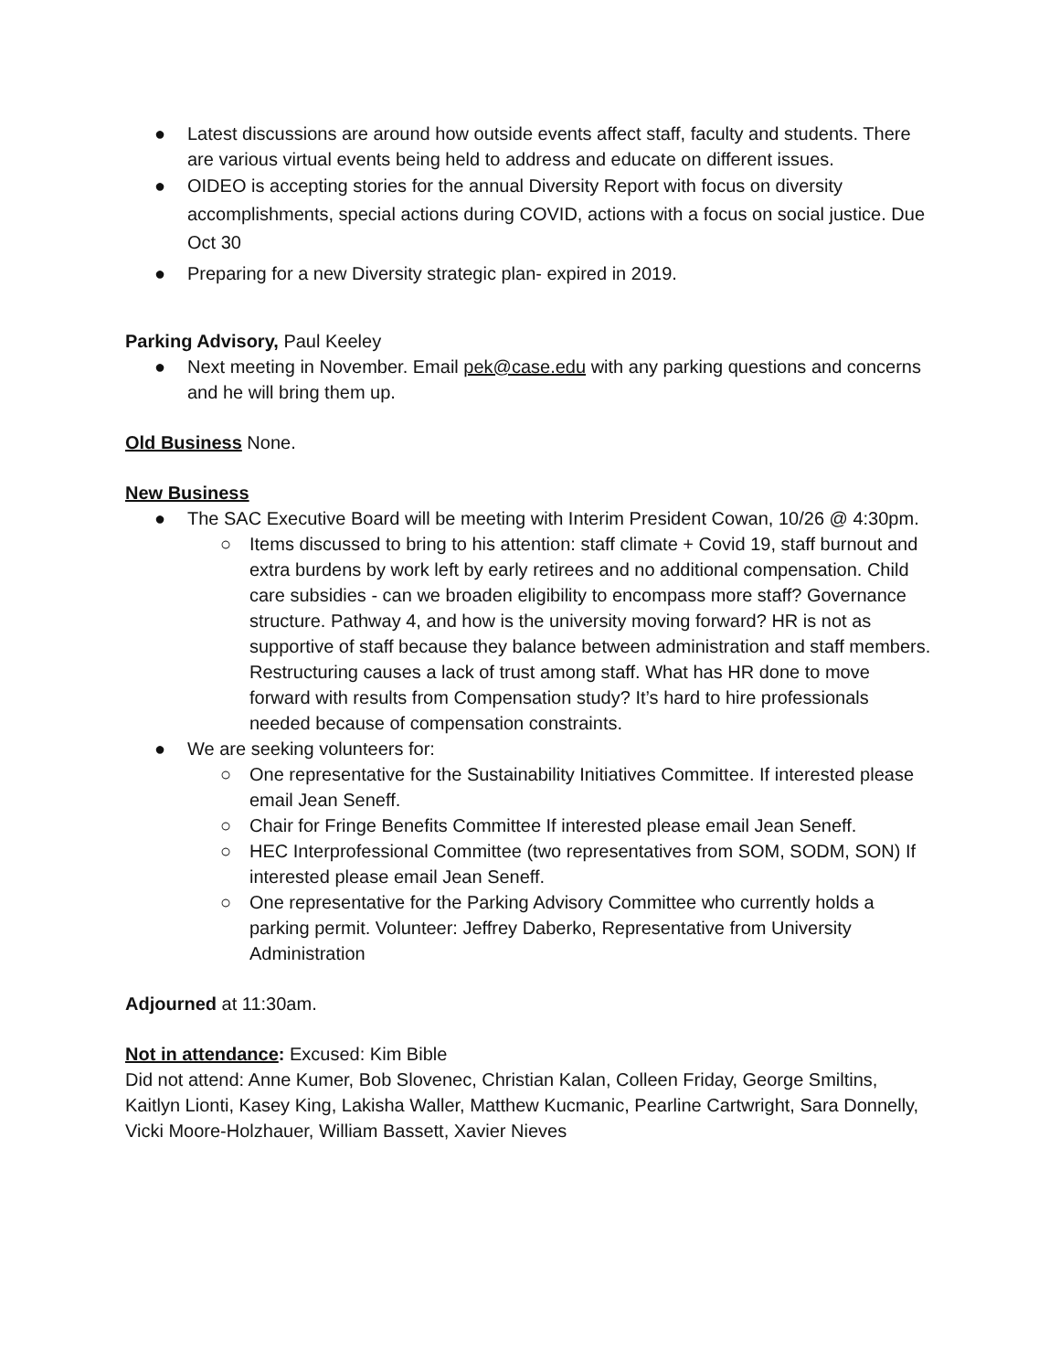● Latest discussions are around how outside events affect staff, faculty and students. There are various virtual events being held to address and educate on different issues.
● OIDEO is accepting stories for the annual Diversity Report with focus on diversity accomplishments, special actions during COVID, actions with a focus on social justice. Due Oct 30
● Preparing for a new Diversity strategic plan- expired in 2019.
Parking Advisory, Paul Keeley
● Next meeting in November. Email pek@case.edu with any parking questions and concerns and he will bring them up.
Old Business None.
New Business
● The SAC Executive Board will be meeting with Interim President Cowan, 10/26 @ 4:30pm.
○ Items discussed to bring to his attention: staff climate + Covid 19, staff burnout and extra burdens by work left by early retirees and no additional compensation. Child care subsidies - can we broaden eligibility to encompass more staff? Governance structure. Pathway 4, and how is the university moving forward? HR is not as supportive of staff because they balance between administration and staff members. Restructuring causes a lack of trust among staff. What has HR done to move forward with results from Compensation study? It’s hard to hire professionals needed because of compensation constraints.
● We are seeking volunteers for:
○ One representative for the Sustainability Initiatives Committee. If interested please email Jean Seneff.
○ Chair for Fringe Benefits Committee If interested please email Jean Seneff.
○ HEC Interprofessional Committee (two representatives from SOM, SODM, SON) If interested please email Jean Seneff.
○ One representative for the Parking Advisory Committee who currently holds a parking permit. Volunteer: Jeffrey Daberko, Representative from University Administration
Adjourned at 11:30am.
Not in attendance: Excused: Kim Bible
Did not attend: Anne Kumer, Bob Slovenec, Christian Kalan, Colleen Friday, George Smiltins, Kaitlyn Lionti, Kasey King, Lakisha Waller, Matthew Kucmanic, Pearline Cartwright, Sara Donnelly, Vicki Moore-Holzhauer, William Bassett, Xavier Nieves